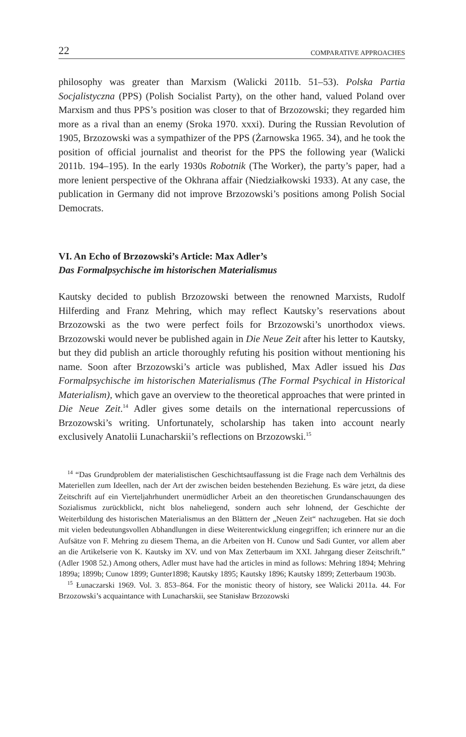22 COMPARATIVE APPROACHES
philosophy was greater than Marxism (Walicki 2011b. 51–53). Polska Partia Socjalistyczna (PPS) (Polish Socialist Party), on the other hand, valued Poland over Marxism and thus PPS’s position was closer to that of Brzozowski; they regarded him more as a rival than an enemy (Sroka 1970. xxxi). During the Russian Revolution of 1905, Brzozowski was a sympathizer of the PPS (Żarnowska 1965. 34), and he took the position of official journalist and theorist for the PPS the following year (Walicki 2011b. 194–195). In the early 1930s Robotnik (The Worker), the party’s paper, had a more lenient perspective of the Okhrana affair (Niedziałkowski 1933). At any case, the publication in Germany did not improve Brzozowski’s positions among Polish Social Democrats.
VI. An Echo of Brzozowski’s Article: Max Adler’s
Das Formalpsychische im historischen Materialismus
Kautsky decided to publish Brzozowski between the renowned Marxists, Rudolf Hilferding and Franz Mehring, which may reflect Kautsky’s reservations about Brzozowski as the two were perfect foils for Brzozowski’s unorthodox views. Brzozowski would never be published again in Die Neue Zeit after his letter to Kautsky, but they did publish an article thoroughly refuting his position without mentioning his name. Soon after Brzozowski’s article was published, Max Adler issued his Das Formalpsychische im historischen Materialismus (The Formal Psychical in Historical Materialism), which gave an overview to the theoretical approaches that were printed in Die Neue Zeit.<sup>14</sup> Adler gives some details on the international repercussions of Brzozowski’s writing. Unfortunately, scholarship has taken into account nearly exclusively Anatolii Lunacharskii’s reflections on Brzozowski.<sup>15</sup>
<sup>14</sup> “Das Grundproblem der materialistischen Geschichtsauffassung ist die Frage nach dem Verhältnis des Materiellen zum Ideellen, nach der Art der zwischen beiden bestehenden Beziehung. Es wäre jetzt, da diese Zeitschrift auf ein Vierteljahrhundert unermüdlicher Arbeit an den theoretischen Grundanschauungen des Sozialismus zurückblickt, nicht blos naheliegend, sondern auch sehr lohnend, der Geschichte der Weiterbildung des historischen Materialismus an den Blättern der „Neuen Zeit“ nachzugeben. Hat sie doch mit vielen bedeutungsvollen Abhandlungen in diese Weiterentwicklung eingegriffen; ich erinnere nur an die Aufsätze von F. Mehring zu diesem Thema, an die Arbeiten von H. Cunow und Sadi Gunter, vor allem aber an die Artikelserie von K. Kautsky im XV. und von Max Zetterbaum im XXI. Jahrgang dieser Zeitschrift.” (Adler 1908 52.) Among others, Adler must have had the articles in mind as follows: Mehring 1894; Mehring 1899a; 1899b; Cunow 1899; Gunter1898; Kautsky 1895; Kautsky 1896; Kautsky 1899; Zetterbaum 1903b.
<sup>15</sup> Łunaczarski 1969. Vol. 3. 853–864. For the monistic theory of history, see Walicki 2011a. 44. For Brzozowski’s acquaintance with Lunacharskii, see Stanisław Brzozowski